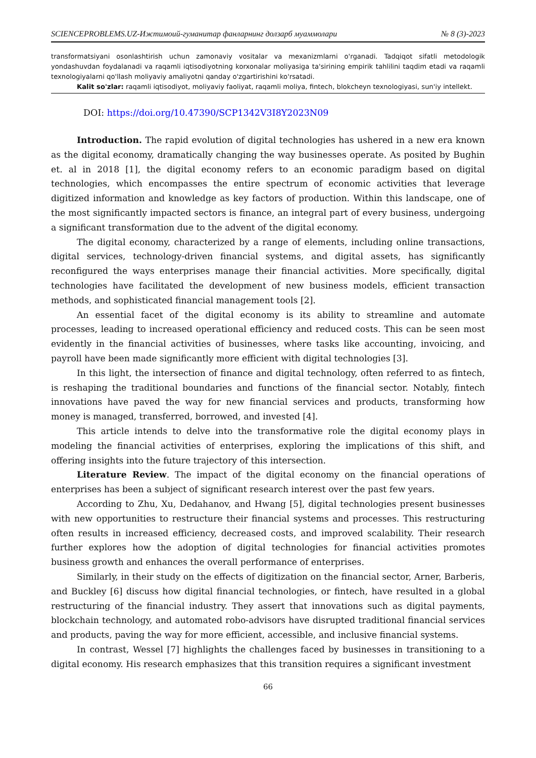SCIENCEPROBLEMS.UZ-Ижтимоий-гуманитар фанларнинг долзарб муаммолари № 8 (3)-2023
transformatsiyani osonlashtirish uchun zamonaviy vositalar va mexanizmlarni o'rganadi. Tadqiqot sifatli metodologik yondashuvdan foydalanadi va raqamli iqtisodiyotning korxonalar moliyasiga ta'sirining empirik tahlilini taqdim etadi va raqamli texnologiyalarni qo'llash moliyaviy amaliyotni qanday o'zgartirishini ko'rsatadi.
Kalit so'zlar: raqamli iqtisodiyot, moliyaviy faoliyat, raqamli moliya, fintech, blokcheyn texnologiyasi, sun'iy intellekt.
DOI: https://doi.org/10.47390/SCP1342V3I8Y2023N09
Introduction. The rapid evolution of digital technologies has ushered in a new era known as the digital economy, dramatically changing the way businesses operate. As posited by Bughin et. al in 2018 [1], the digital economy refers to an economic paradigm based on digital technologies, which encompasses the entire spectrum of economic activities that leverage digitized information and knowledge as key factors of production. Within this landscape, one of the most significantly impacted sectors is finance, an integral part of every business, undergoing a significant transformation due to the advent of the digital economy.
The digital economy, characterized by a range of elements, including online transactions, digital services, technology-driven financial systems, and digital assets, has significantly reconfigured the ways enterprises manage their financial activities. More specifically, digital technologies have facilitated the development of new business models, efficient transaction methods, and sophisticated financial management tools [2].
An essential facet of the digital economy is its ability to streamline and automate processes, leading to increased operational efficiency and reduced costs. This can be seen most evidently in the financial activities of businesses, where tasks like accounting, invoicing, and payroll have been made significantly more efficient with digital technologies [3].
In this light, the intersection of finance and digital technology, often referred to as fintech, is reshaping the traditional boundaries and functions of the financial sector. Notably, fintech innovations have paved the way for new financial services and products, transforming how money is managed, transferred, borrowed, and invested [4].
This article intends to delve into the transformative role the digital economy plays in modeling the financial activities of enterprises, exploring the implications of this shift, and offering insights into the future trajectory of this intersection.
Literature Review. The impact of the digital economy on the financial operations of enterprises has been a subject of significant research interest over the past few years.
According to Zhu, Xu, Dedahanov, and Hwang [5], digital technologies present businesses with new opportunities to restructure their financial systems and processes. This restructuring often results in increased efficiency, decreased costs, and improved scalability. Their research further explores how the adoption of digital technologies for financial activities promotes business growth and enhances the overall performance of enterprises.
Similarly, in their study on the effects of digitization on the financial sector, Arner, Barberis, and Buckley [6] discuss how digital financial technologies, or fintech, have resulted in a global restructuring of the financial industry. They assert that innovations such as digital payments, blockchain technology, and automated robo-advisors have disrupted traditional financial services and products, paving the way for more efficient, accessible, and inclusive financial systems.
In contrast, Wessel [7] highlights the challenges faced by businesses in transitioning to a digital economy. His research emphasizes that this transition requires a significant investment
66